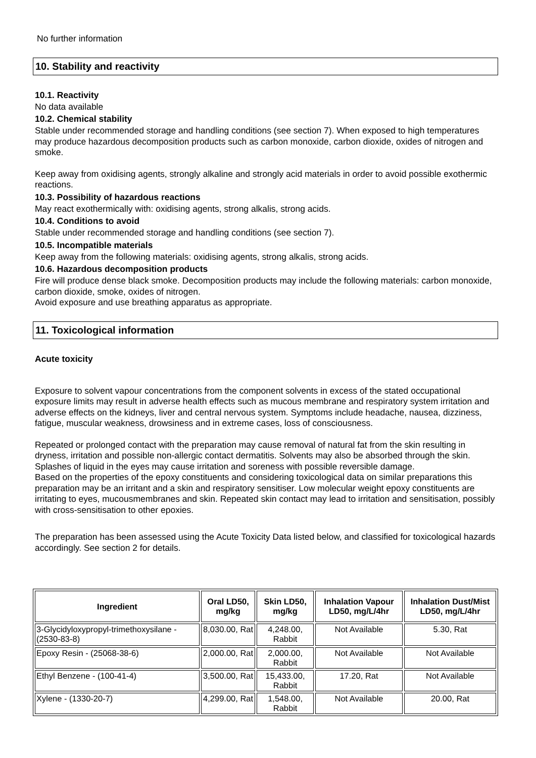No further information
10. Stability and reactivity
10.1. Reactivity
No data available
10.2. Chemical stability
Stable under recommended storage and handling conditions (see section 7). When exposed to high temperatures may produce hazardous decomposition products such as carbon monoxide, carbon dioxide, oxides of nitrogen and smoke.
Keep away from oxidising agents, strongly alkaline and strongly acid materials in order to avoid possible exothermic reactions.
10.3. Possibility of hazardous reactions
May react exothermically with: oxidising agents, strong alkalis, strong acids.
10.4. Conditions to avoid
Stable under recommended storage and handling conditions (see section 7).
10.5. Incompatible materials
Keep away from the following materials: oxidising agents, strong alkalis, strong acids.
10.6. Hazardous decomposition products
Fire will produce dense black smoke. Decomposition products may include the following materials: carbon monoxide, carbon dioxide, smoke, oxides of nitrogen.
Avoid exposure and use breathing apparatus as appropriate.
11. Toxicological information
Acute toxicity
Exposure to solvent vapour concentrations from the component solvents in excess of the stated occupational exposure limits may result in adverse health effects such as mucous membrane and respiratory system irritation and adverse effects on the kidneys, liver and central nervous system. Symptoms include headache, nausea, dizziness, fatigue, muscular weakness, drowsiness and in extreme cases, loss of consciousness.
Repeated or prolonged contact with the preparation may cause removal of natural fat from the skin resulting in dryness, irritation and possible non-allergic contact dermatitis. Solvents may also be absorbed through the skin. Splashes of liquid in the eyes may cause irritation and soreness with possible reversible damage.
Based on the properties of the epoxy constituents and considering toxicological data on similar preparations this preparation may be an irritant and a skin and respiratory sensitiser. Low molecular weight epoxy constituents are irritating to eyes, mucousmembranes and skin. Repeated skin contact may lead to irritation and sensitisation, possibly with cross-sensitisation to other epoxies.
The preparation has been assessed using the Acute Toxicity Data listed below, and classified for toxicological hazards accordingly. See section 2 for details.
| Ingredient | Oral LD50, mg/kg | Skin LD50, mg/kg | Inhalation Vapour LD50, mg/L/4hr | Inhalation Dust/Mist LD50, mg/L/4hr |
| --- | --- | --- | --- | --- |
| 3-Glycidyloxypropyl-trimethoxysilane - (2530-83-8) | 8,030.00, Rat | 4,248.00, Rabbit | Not Available | 5.30, Rat |
| Epoxy Resin - (25068-38-6) | 2,000.00, Rat | 2,000.00, Rabbit | Not Available | Not Available |
| Ethyl Benzene - (100-41-4) | 3,500.00, Rat | 15,433.00, Rabbit | 17.20, Rat | Not Available |
| Xylene - (1330-20-7) | 4,299.00, Rat | 1,548.00, Rabbit | Not Available | 20.00, Rat |